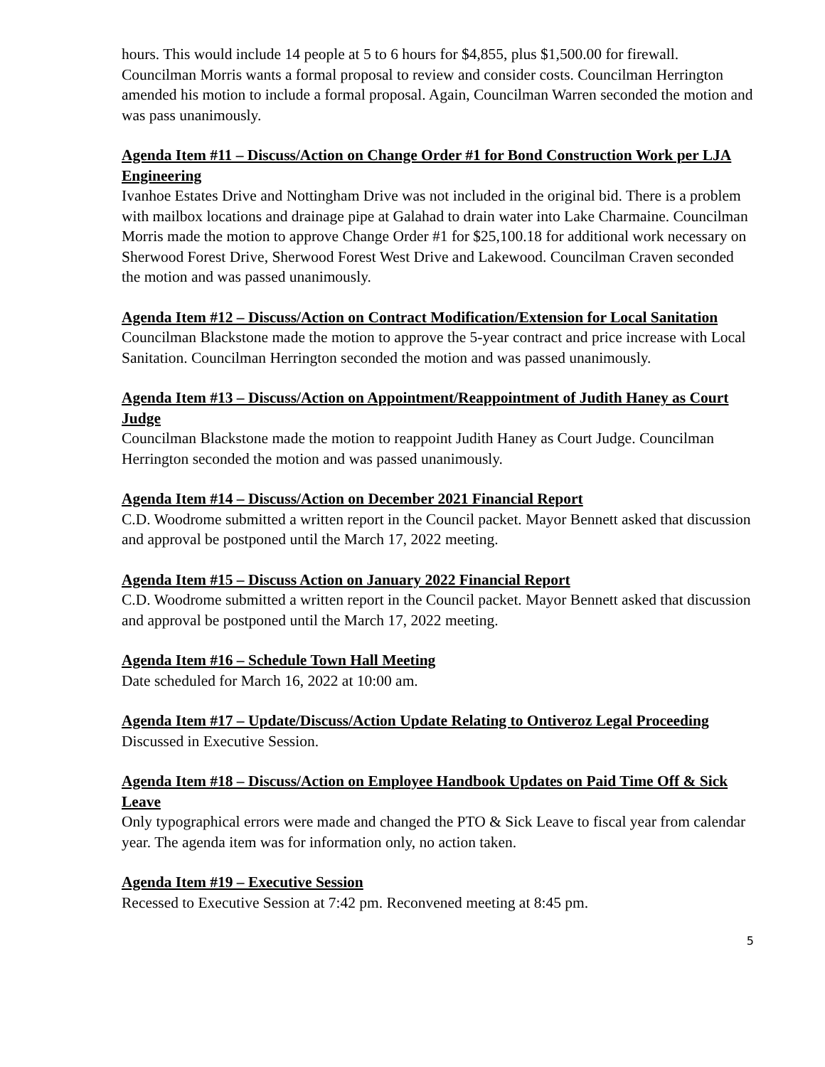hours. This would include 14 people at 5 to 6 hours for $4,855, plus $1,500.00 for firewall. Councilman Morris wants a formal proposal to review and consider costs. Councilman Herrington amended his motion to include a formal proposal. Again, Councilman Warren seconded the motion and was pass unanimously.
Agenda Item #11 – Discuss/Action on Change Order #1 for Bond Construction Work per LJA Engineering
Ivanhoe Estates Drive and Nottingham Drive was not included in the original bid. There is a problem with mailbox locations and drainage pipe at Galahad to drain water into Lake Charmaine. Councilman Morris made the motion to approve Change Order #1 for $25,100.18 for additional work necessary on Sherwood Forest Drive, Sherwood Forest West Drive and Lakewood. Councilman Craven seconded the motion and was passed unanimously.
Agenda Item #12 – Discuss/Action on Contract Modification/Extension for Local Sanitation
Councilman Blackstone made the motion to approve the 5-year contract and price increase with Local Sanitation. Councilman Herrington seconded the motion and was passed unanimously.
Agenda Item #13 – Discuss/Action on Appointment/Reappointment of Judith Haney as Court Judge
Councilman Blackstone made the motion to reappoint Judith Haney as Court Judge. Councilman Herrington seconded the motion and was passed unanimously.
Agenda Item #14 – Discuss/Action on December 2021 Financial Report
C.D. Woodrome submitted a written report in the Council packet. Mayor Bennett asked that discussion and approval be postponed until the March 17, 2022 meeting.
Agenda Item #15 – Discuss Action on January 2022 Financial Report
C.D. Woodrome submitted a written report in the Council packet. Mayor Bennett asked that discussion and approval be postponed until the March 17, 2022 meeting.
Agenda Item #16 – Schedule Town Hall Meeting
Date scheduled for March 16, 2022 at 10:00 am.
Agenda Item #17 – Update/Discuss/Action Update Relating to Ontiveroz Legal Proceeding
Discussed in Executive Session.
Agenda Item #18 – Discuss/Action on Employee Handbook Updates on Paid Time Off & Sick Leave
Only typographical errors were made and changed the PTO & Sick Leave to fiscal year from calendar year. The agenda item was for information only, no action taken.
Agenda Item #19 – Executive Session
Recessed to Executive Session at 7:42 pm. Reconvened meeting at 8:45 pm.
5